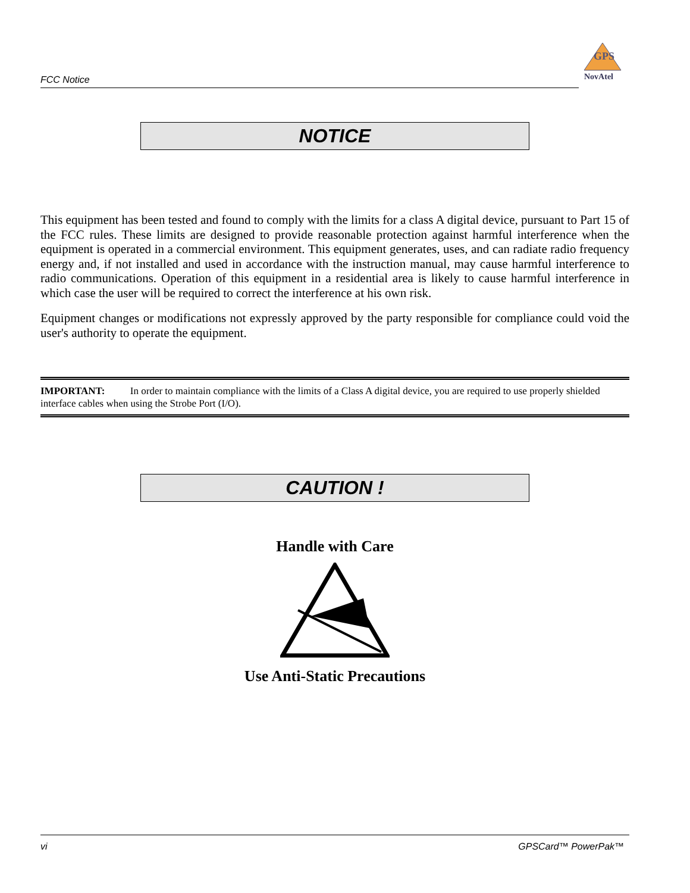FCC Notice
GPS
NovAtel
NOTICE
This equipment has been tested and found to comply with the limits for a class A digital device, pursuant to Part 15 of the FCC rules. These limits are designed to provide reasonable protection against harmful interference when the equipment is operated in a commercial environment. This equipment generates, uses, and can radiate radio frequency energy and, if not installed and used in accordance with the instruction manual, may cause harmful interference to radio communications. Operation of this equipment in a residential area is likely to cause harmful interference in which case the user will be required to correct the interference at his own risk.
Equipment changes or modifications not expressly approved by the party responsible for compliance could void the user's authority to operate the equipment.
IMPORTANT: In order to maintain compliance with the limits of a Class A digital device, you are required to use properly shielded interface cables when using the Strobe Port (I/O).
CAUTION !
Handle with Care
Use Anti-Static Precautions
vi GPSCard™ PowerPak™